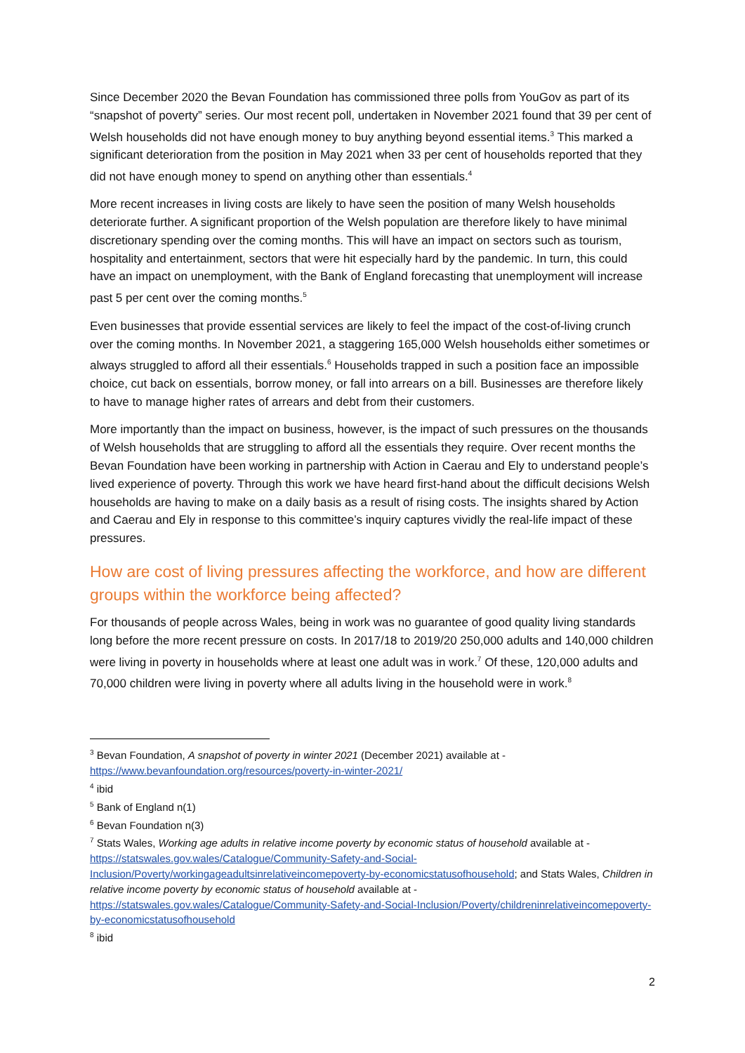Since December 2020 the Bevan Foundation has commissioned three polls from YouGov as part of its “snapshot of poverty” series. Our most recent poll, undertaken in November 2021 found that 39 per cent of Welsh households did not have enough money to buy anything beyond essential items.<sup>3</sup> This marked a significant deterioration from the position in May 2021 when 33 per cent of households reported that they did not have enough money to spend on anything other than essentials.<sup>4</sup>
More recent increases in living costs are likely to have seen the position of many Welsh households deteriorate further. A significant proportion of the Welsh population are therefore likely to have minimal discretionary spending over the coming months. This will have an impact on sectors such as tourism, hospitality and entertainment, sectors that were hit especially hard by the pandemic. In turn, this could have an impact on unemployment, with the Bank of England forecasting that unemployment will increase past 5 per cent over the coming months.<sup>5</sup>
Even businesses that provide essential services are likely to feel the impact of the cost-of-living crunch over the coming months. In November 2021, a staggering 165,000 Welsh households either sometimes or always struggled to afford all their essentials.<sup>6</sup> Households trapped in such a position face an impossible choice, cut back on essentials, borrow money, or fall into arrears on a bill. Businesses are therefore likely to have to manage higher rates of arrears and debt from their customers.
More importantly than the impact on business, however, is the impact of such pressures on the thousands of Welsh households that are struggling to afford all the essentials they require. Over recent months the Bevan Foundation have been working in partnership with Action in Caerau and Ely to understand people’s lived experience of poverty. Through this work we have heard first-hand about the difficult decisions Welsh households are having to make on a daily basis as a result of rising costs. The insights shared by Action and Caerau and Ely in response to this committee’s inquiry captures vividly the real-life impact of these pressures.
How are cost of living pressures affecting the workforce, and how are different groups within the workforce being affected?
For thousands of people across Wales, being in work was no guarantee of good quality living standards long before the more recent pressure on costs. In 2017/18 to 2019/20 250,000 adults and 140,000 children were living in poverty in households where at least one adult was in work.<sup>7</sup> Of these, 120,000 adults and 70,000 children were living in poverty where all adults living in the household were in work.<sup>8</sup>
<sup>3</sup> Bevan Foundation, A snapshot of poverty in winter 2021 (December 2021) available at - https://www.bevanfoundation.org/resources/poverty-in-winter-2021/
<sup>4</sup> ibid
<sup>5</sup> Bank of England n(1)
<sup>6</sup> Bevan Foundation n(3)
<sup>7</sup> Stats Wales, Working age adults in relative income poverty by economic status of household available at - https://statswales.gov.wales/Catalogue/Community-Safety-and-Social-Inclusion/Poverty/workingageadultsinrelativeincomepoverty-by-economicstatusofhousehold; and Stats Wales, Children in relative income poverty by economic status of household available at - https://statswales.gov.wales/Catalogue/Community-Safety-and-Social-Inclusion/Poverty/childreninrelativeincomepoverty-by-economicstatusofhousehold
<sup>8</sup> ibid
2